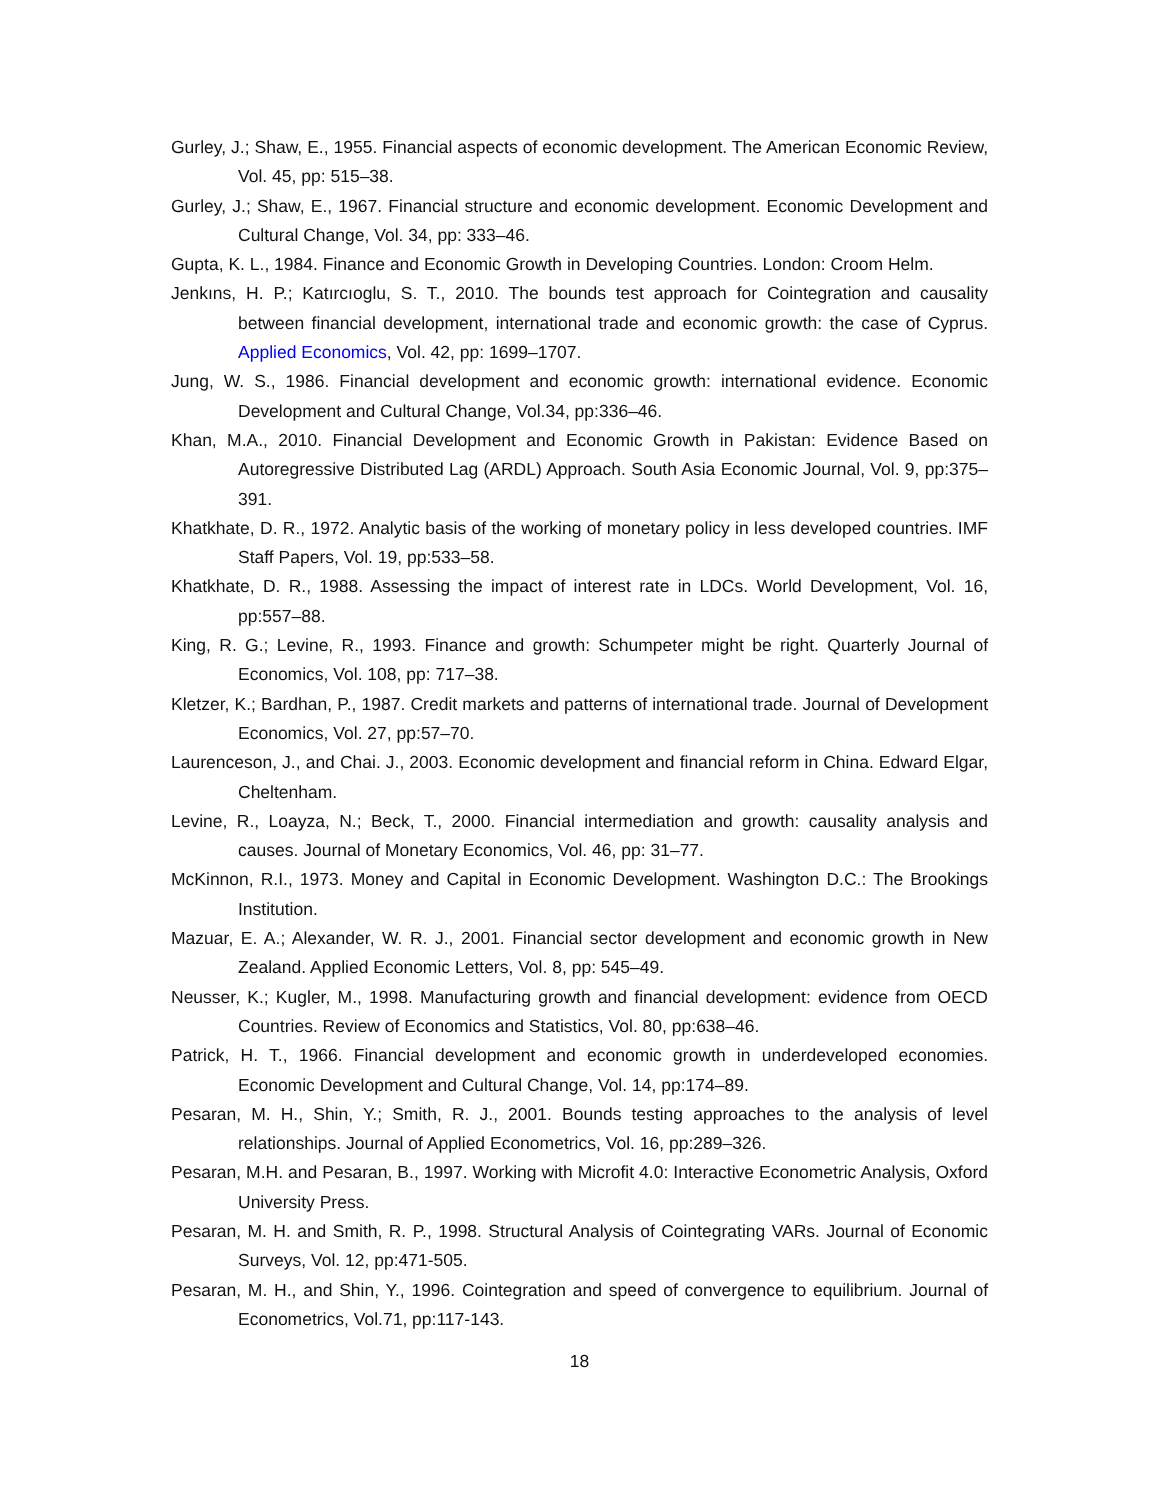Gurley, J.; Shaw, E., 1955. Financial aspects of economic development. The American Economic Review, Vol. 45, pp: 515–38.
Gurley, J.; Shaw, E., 1967. Financial structure and economic development. Economic Development and Cultural Change, Vol. 34, pp: 333–46.
Gupta, K. L., 1984. Finance and Economic Growth in Developing Countries. London: Croom Helm.
Jenkıns, H. P.; Katırcıoglu, S. T., 2010. The bounds test approach for Cointegration and causality between financial development, international trade and economic growth: the case of Cyprus. Applied Economics, Vol. 42, pp: 1699–1707.
Jung, W. S., 1986. Financial development and economic growth: international evidence. Economic Development and Cultural Change, Vol.34, pp:336–46.
Khan, M.A., 2010. Financial Development and Economic Growth in Pakistan: Evidence Based on Autoregressive Distributed Lag (ARDL) Approach. South Asia Economic Journal, Vol. 9, pp:375–391.
Khatkhate, D. R., 1972. Analytic basis of the working of monetary policy in less developed countries. IMF Staff Papers, Vol. 19, pp:533–58.
Khatkhate, D. R., 1988. Assessing the impact of interest rate in LDCs. World Development, Vol. 16, pp:557–88.
King, R. G.; Levine, R., 1993. Finance and growth: Schumpeter might be right. Quarterly Journal of Economics, Vol. 108, pp: 717–38.
Kletzer, K.; Bardhan, P., 1987. Credit markets and patterns of international trade. Journal of Development Economics, Vol. 27, pp:57–70.
Laurenceson, J., and Chai. J., 2003. Economic development and financial reform in China. Edward Elgar, Cheltenham.
Levine, R., Loayza, N.; Beck, T., 2000. Financial intermediation and growth: causality analysis and causes. Journal of Monetary Economics, Vol. 46, pp: 31–77.
McKinnon, R.I., 1973. Money and Capital in Economic Development. Washington D.C.: The Brookings Institution.
Mazuar, E. A.; Alexander, W. R. J., 2001. Financial sector development and economic growth in New Zealand. Applied Economic Letters, Vol. 8, pp: 545–49.
Neusser, K.; Kugler, M., 1998. Manufacturing growth and financial development: evidence from OECD Countries. Review of Economics and Statistics, Vol. 80, pp:638–46.
Patrick, H. T., 1966. Financial development and economic growth in underdeveloped economies. Economic Development and Cultural Change, Vol. 14, pp:174–89.
Pesaran, M. H., Shin, Y.; Smith, R. J., 2001. Bounds testing approaches to the analysis of level relationships. Journal of Applied Econometrics, Vol. 16, pp:289–326.
Pesaran, M.H. and Pesaran, B., 1997. Working with Microfit 4.0: Interactive Econometric Analysis, Oxford University Press.
Pesaran, M. H. and Smith, R. P., 1998. Structural Analysis of Cointegrating VARs. Journal of Economic Surveys, Vol. 12, pp:471-505.
Pesaran, M. H., and Shin, Y., 1996. Cointegration and speed of convergence to equilibrium. Journal of Econometrics, Vol.71, pp:117-143.
18